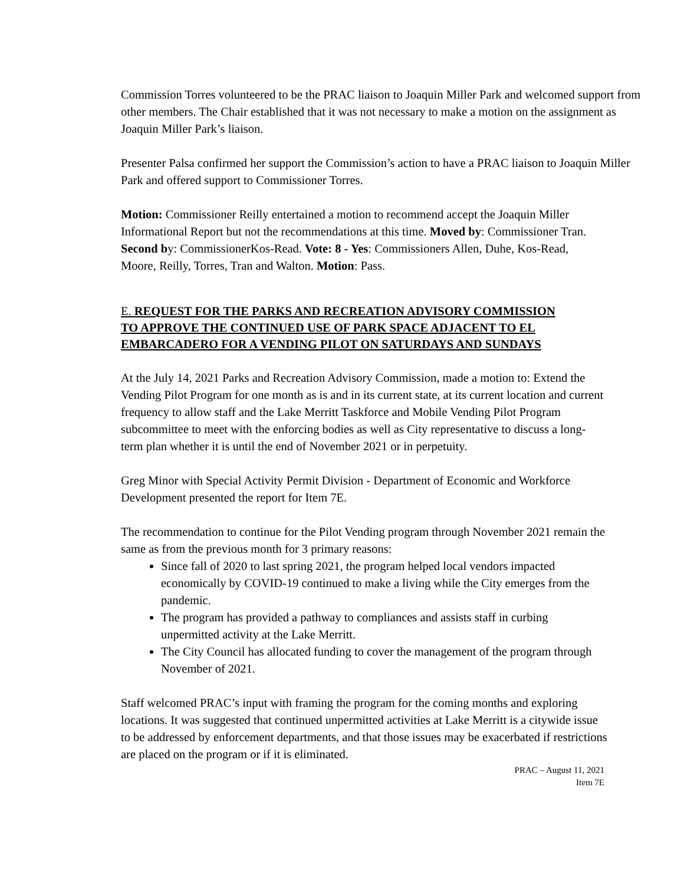Commission Torres volunteered to be the PRAC liaison to Joaquin Miller Park and welcomed support from other members. The Chair established that it was not necessary to make a motion on the assignment as Joaquin Miller Park’s liaison.
Presenter Palsa confirmed her support the Commission’s action to have a PRAC liaison to Joaquin Miller Park and offered support to Commissioner Torres.
Motion: Commissioner Reilly entertained a motion to recommend accept the Joaquin Miller Informational Report but not the recommendations at this time. Moved by: Commissioner Tran. Second by: CommissionerKos-Read. Vote: 8 - Yes: Commissioners Allen, Duhe, Kos-Read, Moore, Reilly, Torres, Tran and Walton. Motion: Pass.
E. REQUEST FOR THE PARKS AND RECREATION ADVISORY COMMISSION TO APPROVE THE CONTINUED USE OF PARK SPACE ADJACENT TO EL EMBARCADERO FOR A VENDING PILOT ON SATURDAYS AND SUNDAYS
At the July 14, 2021 Parks and Recreation Advisory Commission, made a motion to: Extend the Vending Pilot Program for one month as is and in its current state, at its current location and current frequency to allow staff and the Lake Merritt Taskforce and Mobile Vending Pilot Program subcommittee to meet with the enforcing bodies as well as City representative to discuss a long-term plan whether it is until the end of November 2021 or in perpetuity.
Greg Minor with Special Activity Permit Division - Department of Economic and Workforce Development presented the report for Item 7E.
The recommendation to continue for the Pilot Vending program through November 2021 remain the same as from the previous month for 3 primary reasons:
Since fall of 2020 to last spring 2021, the program helped local vendors impacted economically by COVID-19 continued to make a living while the City emerges from the pandemic.
The program has provided a pathway to compliances and assists staff in curbing unpermitted activity at the Lake Merritt.
The City Council has allocated funding to cover the management of the program through November of 2021.
Staff welcomed PRAC’s input with framing the program for the coming months and exploring locations. It was suggested that continued unpermitted activities at Lake Merritt is a citywide issue to be addressed by enforcement departments, and that those issues may be exacerbated if restrictions are placed on the program or if it is eliminated.
PRAC – August 11, 2021
Item 7E